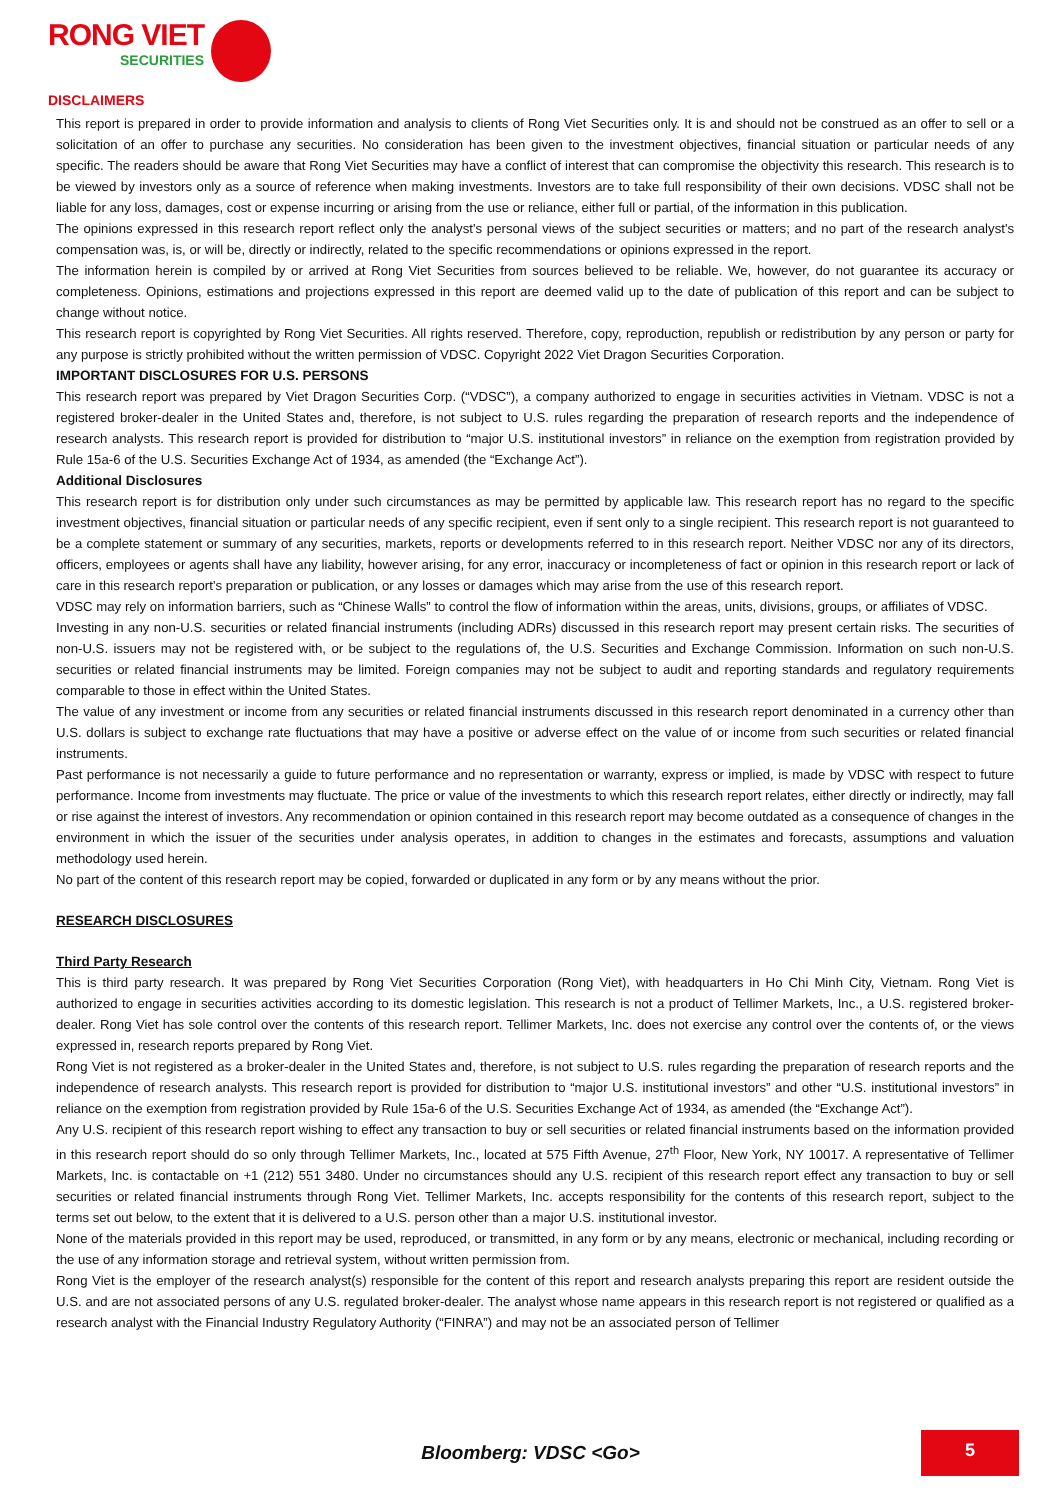RONG VIET
SECURITIES
DISCLAIMERS
This report is prepared in order to provide information and analysis to clients of Rong Viet Securities only. It is and should not be construed as an offer to sell or a solicitation of an offer to purchase any securities. No consideration has been given to the investment objectives, financial situation or particular needs of any specific. The readers should be aware that Rong Viet Securities may have a conflict of interest that can compromise the objectivity this research. This research is to be viewed by investors only as a source of reference when making investments. Investors are to take full responsibility of their own decisions. VDSC shall not be liable for any loss, damages, cost or expense incurring or arising from the use or reliance, either full or partial, of the information in this publication.
The opinions expressed in this research report reflect only the analyst's personal views of the subject securities or matters; and no part of the research analyst's compensation was, is, or will be, directly or indirectly, related to the specific recommendations or opinions expressed in the report.
The information herein is compiled by or arrived at Rong Viet Securities from sources believed to be reliable. We, however, do not guarantee its accuracy or completeness. Opinions, estimations and projections expressed in this report are deemed valid up to the date of publication of this report and can be subject to change without notice.
This research report is copyrighted by Rong Viet Securities. All rights reserved. Therefore, copy, reproduction, republish or redistribution by any person or party for any purpose is strictly prohibited without the written permission of VDSC. Copyright 2022 Viet Dragon Securities Corporation.
IMPORTANT DISCLOSURES FOR U.S. PERSONS
This research report was prepared by Viet Dragon Securities Corp. (“VDSC”), a company authorized to engage in securities activities in Vietnam. VDSC is not a registered broker-dealer in the United States and, therefore, is not subject to U.S. rules regarding the preparation of research reports and the independence of research analysts. This research report is provided for distribution to “major U.S. institutional investors” in reliance on the exemption from registration provided by Rule 15a-6 of the U.S. Securities Exchange Act of 1934, as amended (the “Exchange Act”).
Additional Disclosures
This research report is for distribution only under such circumstances as may be permitted by applicable law. This research report has no regard to the specific investment objectives, financial situation or particular needs of any specific recipient, even if sent only to a single recipient. This research report is not guaranteed to be a complete statement or summary of any securities, markets, reports or developments referred to in this research report. Neither VDSC nor any of its directors, officers, employees or agents shall have any liability, however arising, for any error, inaccuracy or incompleteness of fact or opinion in this research report or lack of care in this research report’s preparation or publication, or any losses or damages which may arise from the use of this research report.
VDSC may rely on information barriers, such as “Chinese Walls” to control the flow of information within the areas, units, divisions, groups, or affiliates of VDSC.
Investing in any non-U.S. securities or related financial instruments (including ADRs) discussed in this research report may present certain risks. The securities of non-U.S. issuers may not be registered with, or be subject to the regulations of, the U.S. Securities and Exchange Commission. Information on such non-U.S. securities or related financial instruments may be limited. Foreign companies may not be subject to audit and reporting standards and regulatory requirements comparable to those in effect within the United States.
The value of any investment or income from any securities or related financial instruments discussed in this research report denominated in a currency other than U.S. dollars is subject to exchange rate fluctuations that may have a positive or adverse effect on the value of or income from such securities or related financial instruments.
Past performance is not necessarily a guide to future performance and no representation or warranty, express or implied, is made by VDSC with respect to future performance. Income from investments may fluctuate. The price or value of the investments to which this research report relates, either directly or indirectly, may fall or rise against the interest of investors. Any recommendation or opinion contained in this research report may become outdated as a consequence of changes in the environment in which the issuer of the securities under analysis operates, in addition to changes in the estimates and forecasts, assumptions and valuation methodology used herein.
No part of the content of this research report may be copied, forwarded or duplicated in any form or by any means without the prior.
RESEARCH DISCLOSURES
Third Party Research
This is third party research. It was prepared by Rong Viet Securities Corporation (Rong Viet), with headquarters in Ho Chi Minh City, Vietnam. Rong Viet is authorized to engage in securities activities according to its domestic legislation. This research is not a product of Tellimer Markets, Inc., a U.S. registered broker-dealer. Rong Viet has sole control over the contents of this research report. Tellimer Markets, Inc. does not exercise any control over the contents of, or the views expressed in, research reports prepared by Rong Viet.
Rong Viet is not registered as a broker-dealer in the United States and, therefore, is not subject to U.S. rules regarding the preparation of research reports and the independence of research analysts. This research report is provided for distribution to “major U.S. institutional investors” and other “U.S. institutional investors” in reliance on the exemption from registration provided by Rule 15a-6 of the U.S. Securities Exchange Act of 1934, as amended (the “Exchange Act”).
Any U.S. recipient of this research report wishing to effect any transaction to buy or sell securities or related financial instruments based on the information provided in this research report should do so only through Tellimer Markets, Inc., located at 575 Fifth Avenue, 27<sup>th</sup> Floor, New York, NY 10017. A representative of Tellimer Markets, Inc. is contactable on +1 (212) 551 3480. Under no circumstances should any U.S. recipient of this research report effect any transaction to buy or sell securities or related financial instruments through Rong Viet. Tellimer Markets, Inc. accepts responsibility for the contents of this research report, subject to the terms set out below, to the extent that it is delivered to a U.S. person other than a major U.S. institutional investor.
None of the materials provided in this report may be used, reproduced, or transmitted, in any form or by any means, electronic or mechanical, including recording or the use of any information storage and retrieval system, without written permission from.
Rong Viet is the employer of the research analyst(s) responsible for the content of this report and research analysts preparing this report are resident outside the U.S. and are not associated persons of any U.S. regulated broker-dealer. The analyst whose name appears in this research report is not registered or qualified as a research analyst with the Financial Industry Regulatory Authority (“FINRA”) and may not be an associated person of Tellimer
Bloomberg: VDSC <Go>
5